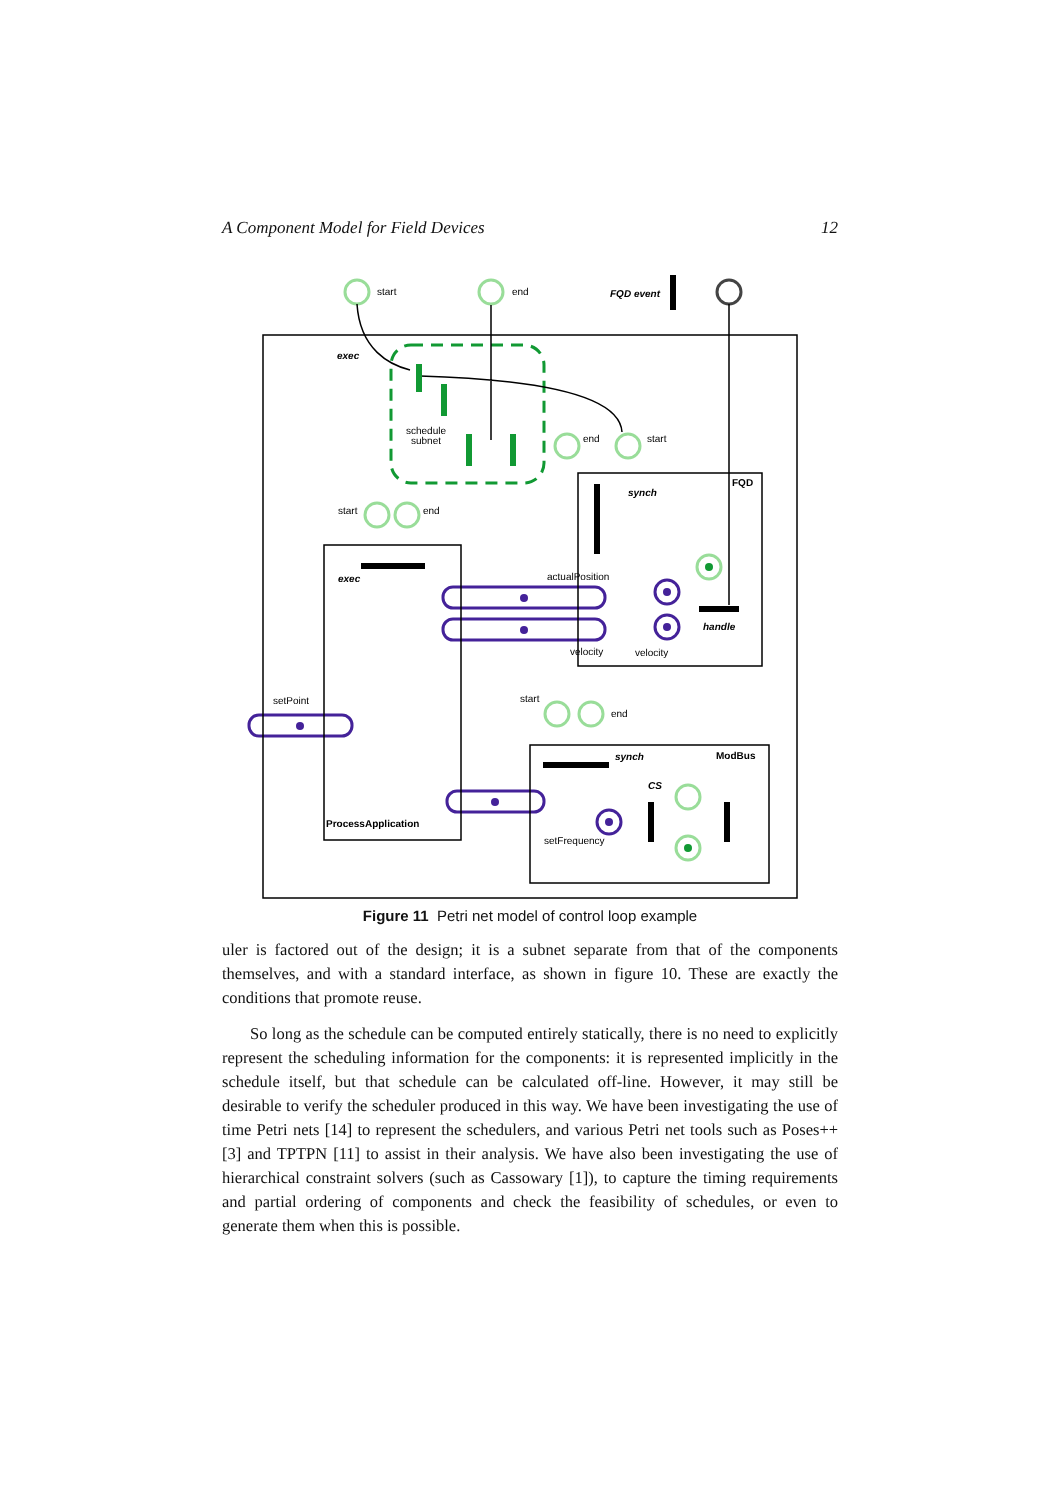A Component Model for Field Devices 12
start
end
FQD event
exec
schedule
subnet
end
start
synch
FQD
start
end
exec
actualPosition
handle
velocity
velocity
setPoint
start
end
synch
ModBus
CS
ProcessApplication
setFrequency
Figure 11 Petri net model of control loop example
uler is factored out of the design; it is a subnet separate from that of the components themselves, and with a standard interface, as shown in figure 10. These are exactly the conditions that promote reuse.
So long as the schedule can be computed entirely statically, there is no need to explicitly represent the scheduling information for the components: it is represented implicitly in the schedule itself, but that schedule can be calculated off-line. However, it may still be desirable to verify the scheduler produced in this way. We have been investigating the use of time Petri nets [14] to represent the schedulers, and various Petri net tools such as Poses++ [3] and TPTPN [11] to assist in their analysis. We have also been investigating the use of hierarchical constraint solvers (such as Cassowary [1]), to capture the timing requirements and partial ordering of components and check the feasibility of schedules, or even to generate them when this is possible.